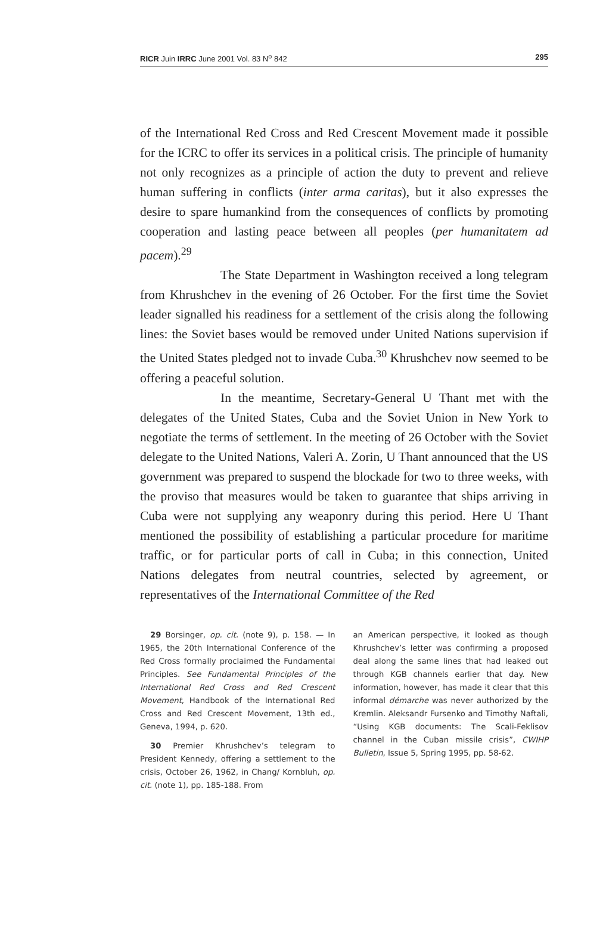RICR Juin IRRC June 2001 Vol. 83 N<sup>o</sup> 842 295
of the International Red Cross and Red Crescent Movement made it possible for the ICRC to offer its services in a political crisis. The principle of humanity not only recognizes as a principle of action the duty to prevent and relieve human suffering in conflicts (inter arma caritas), but it also expresses the desire to spare humankind from the consequences of conflicts by promoting cooperation and lasting peace between all peoples (per humanitatem ad pacem).<sup>29</sup>
The State Department in Washington received a long telegram from Khrushchev in the evening of 26 October. For the first time the Soviet leader signalled his readiness for a settlement of the crisis along the following lines: the Soviet bases would be removed under United Nations supervision if the United States pledged not to invade Cuba.<sup>30</sup> Khrushchev now seemed to be offering a peaceful solution.
In the meantime, Secretary-General U Thant met with the delegates of the United States, Cuba and the Soviet Union in New York to negotiate the terms of settlement. In the meeting of 26 October with the Soviet delegate to the United Nations, Valeri A. Zorin, U Thant announced that the US government was prepared to suspend the blockade for two to three weeks, with the proviso that measures would be taken to guarantee that ships arriving in Cuba were not supplying any weaponry during this period. Here U Thant mentioned the possibility of establishing a particular procedure for maritime traffic, or for particular ports of call in Cuba; in this connection, United Nations delegates from neutral countries, selected by agreement, or representatives of the International Committee of the Red
29 Borsinger, op. cit. (note 9), p. 158. — In 1965, the 20th International Conference of the Red Cross formally proclaimed the Fundamental Principles. See Fundamental Principles of the International Red Cross and Red Crescent Movement, Handbook of the International Red Cross and Red Crescent Movement, 13th ed., Geneva, 1994, p. 620.
30 Premier Khrushchev’s telegram to President Kennedy, offering a settlement to the crisis, October 26, 1962, in Chang/ Kornbluh, op. cit. (note 1), pp. 185-188. From
an American perspective, it looked as though Khrushchev’s letter was confirming a proposed deal along the same lines that had leaked out through KGB channels earlier that day. New information, however, has made it clear that this informal démarche was never authorized by the Kremlin. Aleksandr Fursenko and Timothy Naftali, “Using KGB documents: The Scali-Feklisov channel in the Cuban missile crisis”, CWIHP Bulletin, Issue 5, Spring 1995, pp. 58-62.